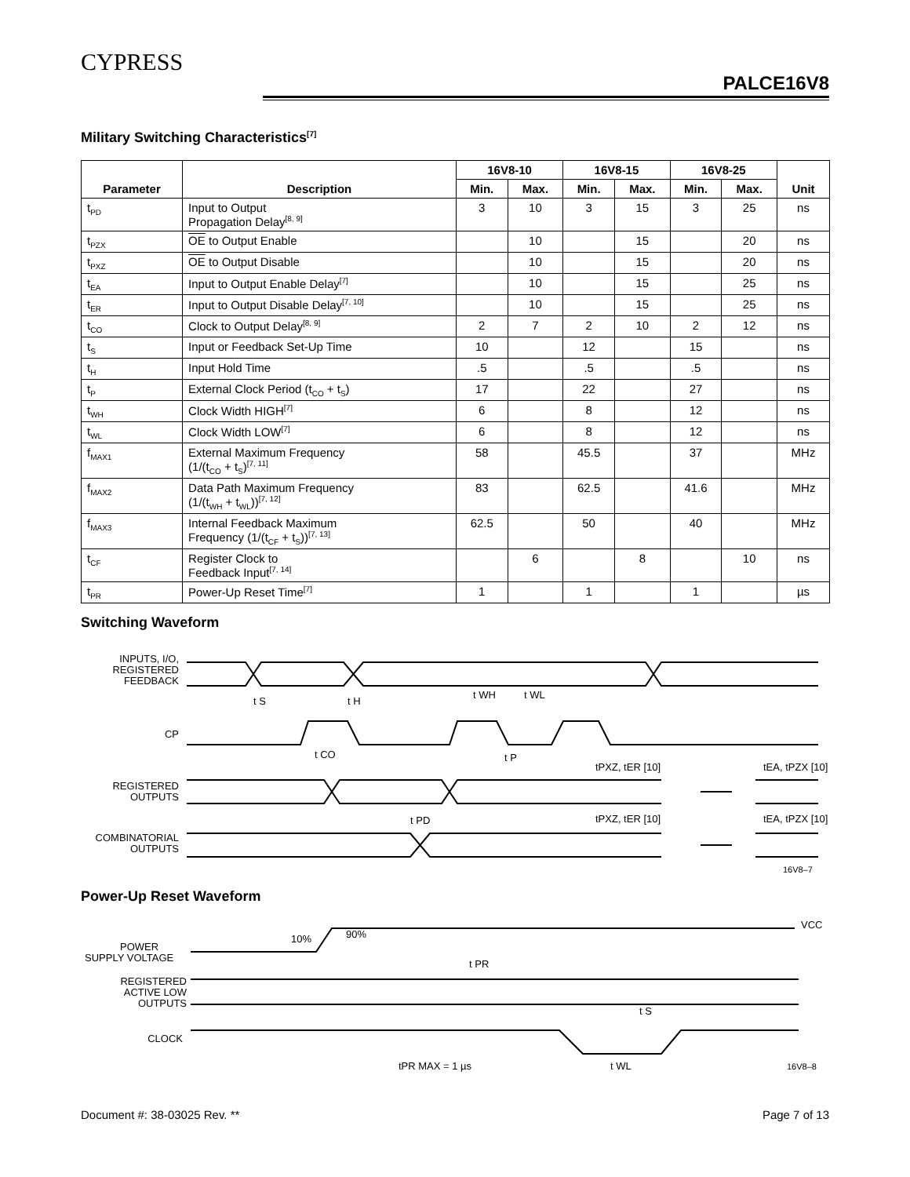CYPRESS
PALCE16V8
Military Switching Characteristics<sup>[7]</sup>
| Parameter | Description | 16V8-10 | | 16V8-15 | | 16V8-25 | | Unit |
| --- | --- | --- | --- | --- | --- | --- | --- | --- |
| | | Min. | Max. | Min. | Max. | Min. | Max. | |
| t<sub>PD</sub> | Input to Output Propagation Delay<sup>[8, 9]</sup> | 3 | 10 | 3 | 15 | 3 | 25 | ns |
| t<sub>PZX</sub> | OE to Output Enable | | 10 | | 15 | | 20 | ns |
| t<sub>PXZ</sub> | OE to Output Disable | | 10 | | 15 | | 20 | ns |
| t<sub>EA</sub> | Input to Output Enable Delay<sup>[7]</sup> | | 10 | | 15 | | 25 | ns |
| t<sub>ER</sub> | Input to Output Disable Delay<sup>[7, 10]</sup> | | 10 | | 15 | | 25 | ns |
| t<sub>CO</sub> | Clock to Output Delay<sup>[8, 9]</sup> | 2 | 7 | 2 | 10 | 2 | 12 | ns |
| t<sub>S</sub> | Input or Feedback Set-Up Time | 10 | | 12 | | 15 | | ns |
| t<sub>H</sub> | Input Hold Time | .5 | | .5 | | .5 | | ns |
| t<sub>P</sub> | External Clock Period (t<sub>CO</sub> + t<sub>S</sub>) | 17 | | 22 | | 27 | | ns |
| t<sub>WH</sub> | Clock Width HIGH<sup>[7]</sup> | 6 | | 8 | | 12 | | ns |
| t<sub>WL</sub> | Clock Width LOW<sup>[7]</sup> | 6 | | 8 | | 12 | | ns |
| f<sub>MAX1</sub> | External Maximum Frequency (1/(t<sub>CO</sub> + t<sub>S</sub>)<sup>[7, 11]</sup> | 58 | | 45.5 | | 37 | | MHz |
| f<sub>MAX2</sub> | Data Path Maximum Frequency (1/(t<sub>WH</sub> + t<sub>WL</sub>))<sup>[7, 12]</sup> | 83 | | 62.5 | | 41.6 | | MHz |
| f<sub>MAX3</sub> | Internal Feedback Maximum Frequency (1/(t<sub>CF</sub> + t<sub>S</sub>))<sup>[7, 13]</sup> | 62.5 | | 50 | | 40 | | MHz |
| t<sub>CF</sub> | Register Clock to Feedback Input<sup>[7, 14]</sup> | | 6 | | 8 | | 10 | ns |
| t<sub>PR</sub> | Power-Up Reset Time<sup>[7]</sup> | 1 | | 1 | | 1 | | µs |
Switching Waveform
INPUTS, I/O,
REGISTERED
FEEDBACK
t S
t H
t WH
t WL
CP
t CO
t P
tPXZ, tER [10]
tEA, tPZX [10]
REGISTERED
OUTPUTS
t PD
tPXZ, tER [10]
tEA, tPZX [10]
COMBINATORIAL
OUTPUTS
16V8–7
Power-Up Reset Waveform
VCC
10%
90%
POWER
SUPPLY VOLTAGE
t PR
REGISTERED
ACTIVE LOW
OUTPUTS
t S
CLOCK
tPR MAX = 1 µs
t WL
16V8–8
Document #: 38-03025 Rev. ** Page 7 of 13